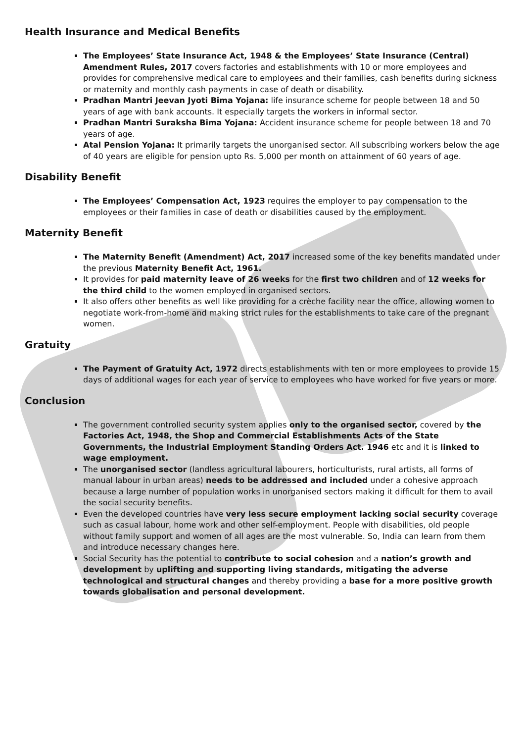Health Insurance and Medical Benefits
The Employees’ State Insurance Act, 1948 & the Employees’ State Insurance (Central) Amendment Rules, 2017 covers factories and establishments with 10 or more employees and provides for comprehensive medical care to employees and their families, cash benefits during sickness or maternity and monthly cash payments in case of death or disability.
Pradhan Mantri Jeevan Jyoti Bima Yojana: life insurance scheme for people between 18 and 50 years of age with bank accounts. It especially targets the workers in informal sector.
Pradhan Mantri Suraksha Bima Yojana: Accident insurance scheme for people between 18 and 70 years of age.
Atal Pension Yojana: It primarily targets the unorganised sector. All subscribing workers below the age of 40 years are eligible for pension upto Rs. 5,000 per month on attainment of 60 years of age.
Disability Benefit
The Employees’ Compensation Act, 1923 requires the employer to pay compensation to the employees or their families in case of death or disabilities caused by the employment.
Maternity Benefit
The Maternity Benefit (Amendment) Act, 2017 increased some of the key benefits mandated under the previous Maternity Benefit Act, 1961.
It provides for paid maternity leave of 26 weeks for the first two children and of 12 weeks for the third child to the women employed in organised sectors.
It also offers other benefits as well like providing for a crèche facility near the office, allowing women to negotiate work-from-home and making strict rules for the establishments to take care of the pregnant women.
Gratuity
The Payment of Gratuity Act, 1972 directs establishments with ten or more employees to provide 15 days of additional wages for each year of service to employees who have worked for five years or more.
Conclusion
The government controlled security system applies only to the organised sector, covered by the Factories Act, 1948, the Shop and Commercial Establishments Acts of the State Governments, the Industrial Employment Standing Orders Act. 1946 etc and it is linked to wage employment.
The unorganised sector (landless agricultural labourers, horticulturists, rural artists, all forms of manual labour in urban areas) needs to be addressed and included under a cohesive approach because a large number of population works in unorganised sectors making it difficult for them to avail the social security benefits.
Even the developed countries have very less secure employment lacking social security coverage such as casual labour, home work and other self-employment. People with disabilities, old people without family support and women of all ages are the most vulnerable. So, India can learn from them and introduce necessary changes here.
Social Security has the potential to contribute to social cohesion and a nation’s growth and development by uplifting and supporting living standards, mitigating the adverse technological and structural changes and thereby providing a base for a more positive growth towards globalisation and personal development.